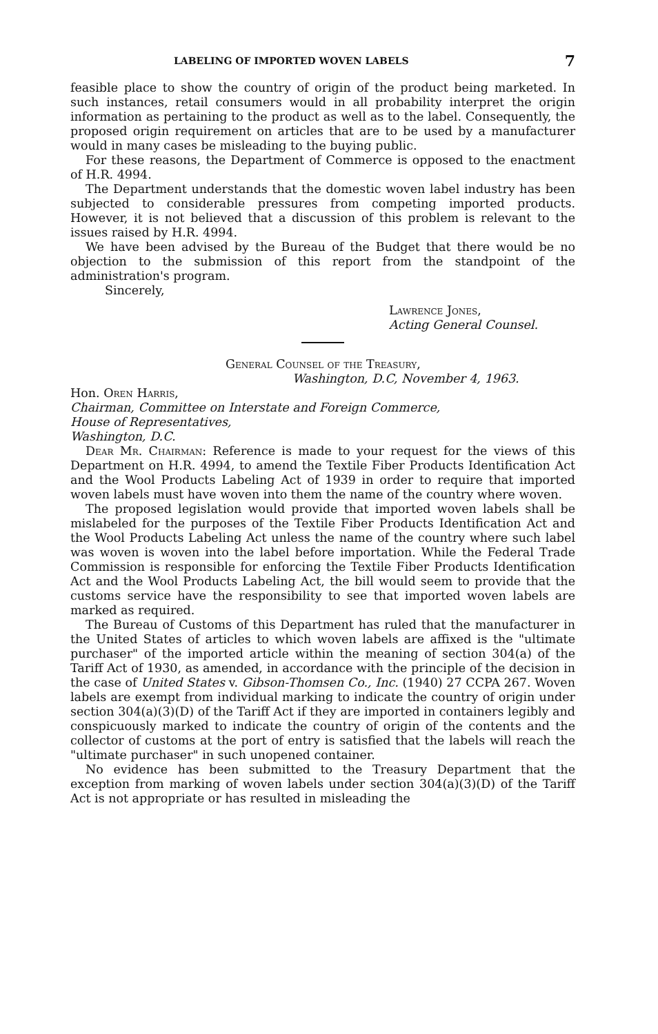LABELING OF IMPORTED WOVEN LABELS 7
feasible place to show the country of origin of the product being marketed. In such instances, retail consumers would in all probability interpret the origin information as pertaining to the product as well as to the label. Consequently, the proposed origin requirement on articles that are to be used by a manufacturer would in many cases be misleading to the buying public.
For these reasons, the Department of Commerce is opposed to the enactment of H.R. 4994.
The Department understands that the domestic woven label industry has been subjected to considerable pressures from competing imported products. However, it is not believed that a discussion of this problem is relevant to the issues raised by H.R. 4994.
We have been advised by the Bureau of the Budget that there would be no objection to the submission of this report from the standpoint of the administration's program.
Sincerely,
Lawrence Jones,
Acting General Counsel.
General Counsel of the Treasury,
Washington, D.C, November 4, 1963.
Hon. Oren Harris,
Chairman, Committee on Interstate and Foreign Commerce,
House of Representatives,
Washington, D.C.
Dear Mr. Chairman: Reference is made to your request for the views of this Department on H.R. 4994, to amend the Textile Fiber Products Identification Act and the Wool Products Labeling Act of 1939 in order to require that imported woven labels must have woven into them the name of the country where woven.
The proposed legislation would provide that imported woven labels shall be mislabeled for the purposes of the Textile Fiber Products Identification Act and the Wool Products Labeling Act unless the name of the country where such label was woven is woven into the label before importation. While the Federal Trade Commission is responsible for enforcing the Textile Fiber Products Identification Act and the Wool Products Labeling Act, the bill would seem to provide that the customs service have the responsibility to see that imported woven labels are marked as required.
The Bureau of Customs of this Department has ruled that the manufacturer in the United States of articles to which woven labels are affixed is the "ultimate purchaser" of the imported article within the meaning of section 304(a) of the Tariff Act of 1930, as amended, in accordance with the principle of the decision in the case of United States v. Gibson-Thomsen Co., Inc. (1940) 27 CCPA 267. Woven labels are exempt from individual marking to indicate the country of origin under section 304(a)(3)(D) of the Tariff Act if they are imported in containers legibly and conspicuously marked to indicate the country of origin of the contents and the collector of customs at the port of entry is satisfied that the labels will reach the "ultimate purchaser" in such unopened container.
No evidence has been submitted to the Treasury Department that the exception from marking of woven labels under section 304(a)(3)(D) of the Tariff Act is not appropriate or has resulted in misleading the